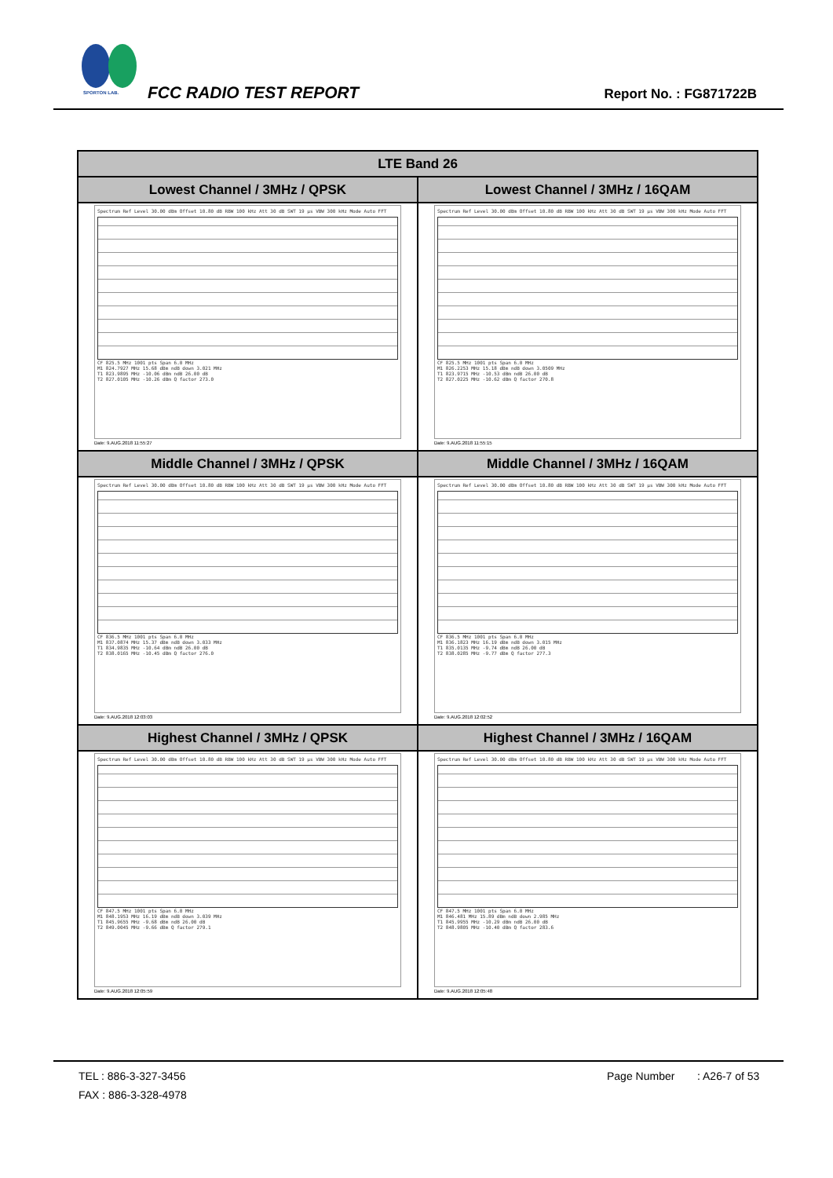SPORTON LAB.
FCC RADIO TEST REPORT Report No. : FG871722B
| LTE Band 26 | |
| --- | --- |
| Lowest Channel / 3MHz / QPSK | Lowest Channel / 3MHz / 16QAM |
| Spectrum Ref Level 30.00 dBm Offset 10.80 dB RBW 100 kHz Att 30 dB SWT 19 µs VBW 300 kHz Mode Auto FFT CF 825.5 MHz 1001 pts Span 6.0 MHz M1 824.7927 MHz 15.68 dBm ndB down 3.021 MHz T1 823.9895 MHz -10.06 dBm ndB 26.00 dB T2 827.0105 MHz -10.26 dBm Q factor 273.0 Date: 9.AUG.2018 11:55:27 | Spectrum Ref Level 30.00 dBm Offset 10.80 dB RBW 100 kHz Att 30 dB SWT 19 µs VBW 300 kHz Mode Auto FFT CF 825.5 MHz 1001 pts Span 6.0 MHz M1 826.2253 MHz 15.18 dBm ndB down 3.0509 MHz T1 823.9715 MHz -10.53 dBm ndB 26.00 dB T2 827.0225 MHz -10.62 dBm Q factor 270.8 Date: 9.AUG.2018 11:55:15 |
| Middle Channel / 3MHz / QPSK | Middle Channel / 3MHz / 16QAM |
| Spectrum Ref Level 30.00 dBm Offset 10.80 dB RBW 100 kHz Att 30 dB SWT 19 µs VBW 300 kHz Mode Auto FFT CF 836.5 MHz 1001 pts Span 6.0 MHz M1 837.0874 MHz 15.37 dBm ndB down 3.033 MHz T1 834.9835 MHz -10.64 dBm ndB 26.00 dB T2 838.0165 MHz -10.45 dBm Q factor 276.0 Date: 9.AUG.2018 12:03:03 | Spectrum Ref Level 30.00 dBm Offset 10.80 dB RBW 100 kHz Att 30 dB SWT 19 µs VBW 300 kHz Mode Auto FFT CF 836.5 MHz 1001 pts Span 6.0 MHz M1 836.1823 MHz 16.19 dBm ndB down 3.015 MHz T1 835.0135 MHz -9.74 dBm ndB 26.00 dB T2 838.0285 MHz -9.77 dBm Q factor 277.3 Date: 9.AUG.2018 12:02:52 |
| Highest Channel / 3MHz / QPSK | Highest Channel / 3MHz / 16QAM |
| Spectrum Ref Level 30.00 dBm Offset 10.80 dB RBW 100 kHz Att 30 dB SWT 19 µs VBW 300 kHz Mode Auto FFT CF 847.5 MHz 1001 pts Span 6.0 MHz M1 848.1953 MHz 16.19 dBm ndB down 3.039 MHz T1 845.9655 MHz -9.68 dBm ndB 26.00 dB T2 849.0045 MHz -9.66 dBm Q factor 279.1 Date: 9.AUG.2018 12:05:59 | Spectrum Ref Level 30.00 dBm Offset 10.80 dB RBW 100 kHz Att 30 dB SWT 19 µs VBW 300 kHz Mode Auto FFT CF 847.5 MHz 1001 pts Span 6.0 MHz M1 846.481 MHz 15.89 dBm ndB down 2.985 MHz T1 845.9955 MHz -10.29 dBm ndB 26.00 dB T2 848.9805 MHz -10.40 dBm Q factor 283.6 Date: 9.AUG.2018 12:05:48 |
TEL : 886-3-327-3456 Page Number: A26-7 of 53
FAX : 886-3-328-4978